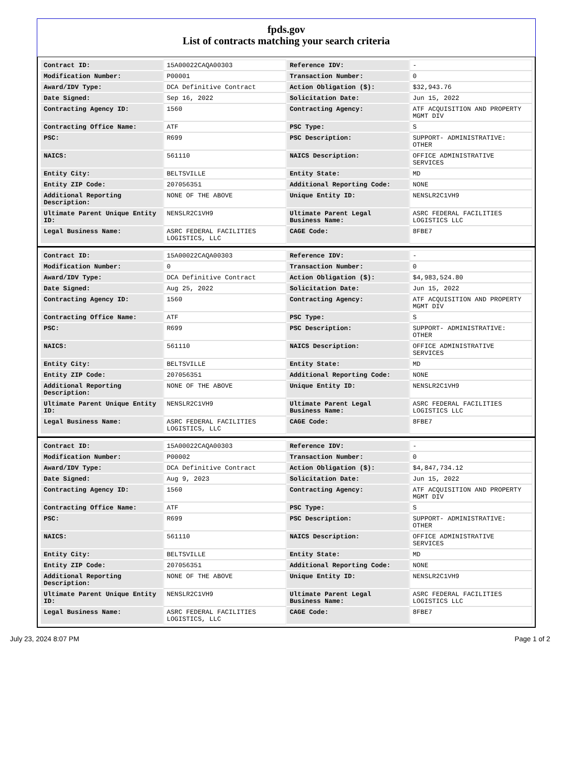fpds.gov
List of contracts matching your search criteria
| Contract ID: | 15A00022CAQA00303 | Reference IDV: | - |
| Modification Number: | P00001 | Transaction Number: | 0 |
| Award/IDV Type: | DCA Definitive Contract | Action Obligation ($): | $32,943.76 |
| Date Signed: | Sep 16, 2022 | Solicitation Date: | Jun 15, 2022 |
| Contracting Agency ID: | 1560 | Contracting Agency: | ATF ACQUISITION AND PROPERTY MGMT DIV |
| Contracting Office Name: | ATF | PSC Type: | S |
| PSC: | R699 | PSC Description: | SUPPORT- ADMINISTRATIVE: OTHER |
| NAICS: | 561110 | NAICS Description: | OFFICE ADMINISTRATIVE SERVICES |
| Entity City: | BELTSVILLE | Entity State: | MD |
| Entity ZIP Code: | 207056351 | Additional Reporting Code: | NONE |
| Additional Reporting Description: | NONE OF THE ABOVE | Unique Entity ID: | NENSLR2C1VH9 |
| Ultimate Parent Unique Entity ID: | NENSLR2C1VH9 | Ultimate Parent Legal Business Name: | ASRC FEDERAL FACILITIES LOGISTICS LLC |
| Legal Business Name: | ASRC FEDERAL FACILITIES LOGISTICS, LLC | CAGE Code: | 8FBE7 |
| Contract ID: | 15A00022CAQA00303 | Reference IDV: | - |
| Modification Number: | 0 | Transaction Number: | 0 |
| Award/IDV Type: | DCA Definitive Contract | Action Obligation ($): | $4,983,524.80 |
| Date Signed: | Aug 25, 2022 | Solicitation Date: | Jun 15, 2022 |
| Contracting Agency ID: | 1560 | Contracting Agency: | ATF ACQUISITION AND PROPERTY MGMT DIV |
| Contracting Office Name: | ATF | PSC Type: | S |
| PSC: | R699 | PSC Description: | SUPPORT- ADMINISTRATIVE: OTHER |
| NAICS: | 561110 | NAICS Description: | OFFICE ADMINISTRATIVE SERVICES |
| Entity City: | BELTSVILLE | Entity State: | MD |
| Entity ZIP Code: | 207056351 | Additional Reporting Code: | NONE |
| Additional Reporting Description: | NONE OF THE ABOVE | Unique Entity ID: | NENSLR2C1VH9 |
| Ultimate Parent Unique Entity ID: | NENSLR2C1VH9 | Ultimate Parent Legal Business Name: | ASRC FEDERAL FACILITIES LOGISTICS LLC |
| Legal Business Name: | ASRC FEDERAL FACILITIES LOGISTICS, LLC | CAGE Code: | 8FBE7 |
| Contract ID: | 15A00022CAQA00303 | Reference IDV: | - |
| Modification Number: | P00002 | Transaction Number: | 0 |
| Award/IDV Type: | DCA Definitive Contract | Action Obligation ($): | $4,847,734.12 |
| Date Signed: | Aug 9, 2023 | Solicitation Date: | Jun 15, 2022 |
| Contracting Agency ID: | 1560 | Contracting Agency: | ATF ACQUISITION AND PROPERTY MGMT DIV |
| Contracting Office Name: | ATF | PSC Type: | S |
| PSC: | R699 | PSC Description: | SUPPORT- ADMINISTRATIVE: OTHER |
| NAICS: | 561110 | NAICS Description: | OFFICE ADMINISTRATIVE SERVICES |
| Entity City: | BELTSVILLE | Entity State: | MD |
| Entity ZIP Code: | 207056351 | Additional Reporting Code: | NONE |
| Additional Reporting Description: | NONE OF THE ABOVE | Unique Entity ID: | NENSLR2C1VH9 |
| Ultimate Parent Unique Entity ID: | NENSLR2C1VH9 | Ultimate Parent Legal Business Name: | ASRC FEDERAL FACILITIES LOGISTICS LLC |
| Legal Business Name: | ASRC FEDERAL FACILITIES LOGISTICS, LLC | CAGE Code: | 8FBE7 |
July 23, 2024 8:07 PM Page 1 of 2